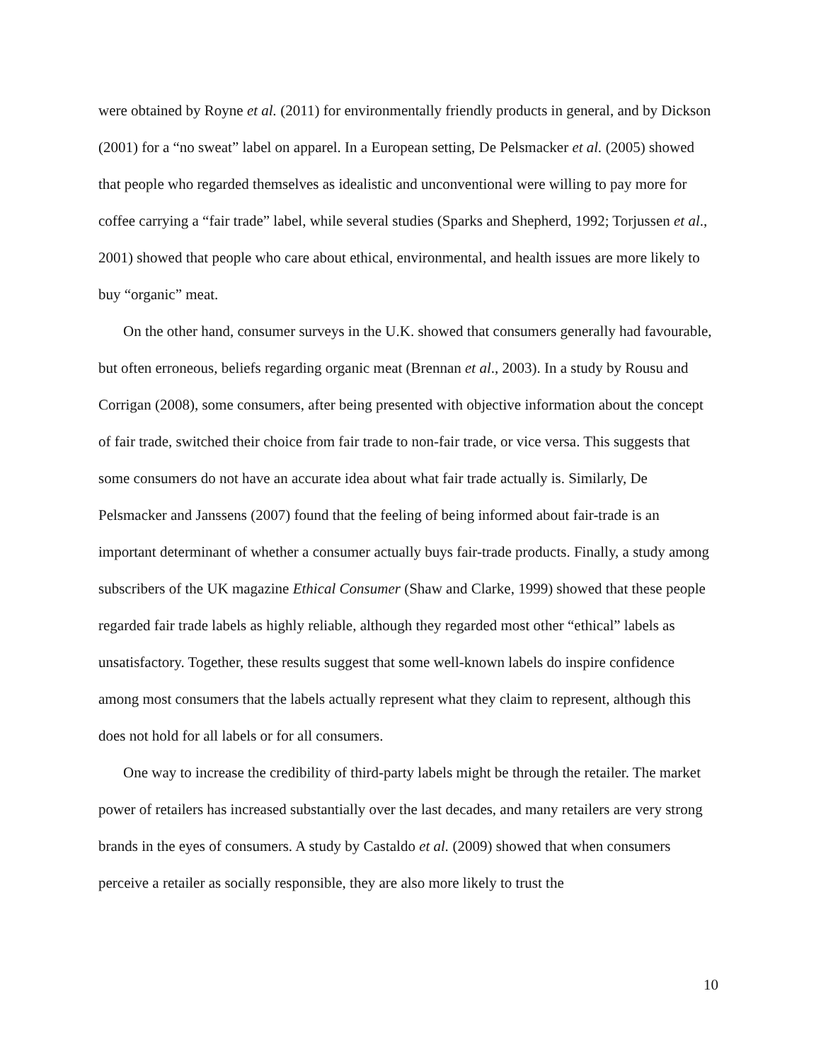were obtained by Royne et al. (2011) for environmentally friendly products in general, and by Dickson (2001) for a “no sweat” label on apparel. In a European setting, De Pelsmacker et al. (2005) showed that people who regarded themselves as idealistic and unconventional were willing to pay more for coffee carrying a “fair trade” label, while several studies (Sparks and Shepherd, 1992; Torjussen et al., 2001) showed that people who care about ethical, environmental, and health issues are more likely to buy “organic” meat.
On the other hand, consumer surveys in the U.K. showed that consumers generally had favourable, but often erroneous, beliefs regarding organic meat (Brennan et al., 2003). In a study by Rousu and Corrigan (2008), some consumers, after being presented with objective information about the concept of fair trade, switched their choice from fair trade to non-fair trade, or vice versa. This suggests that some consumers do not have an accurate idea about what fair trade actually is. Similarly, De Pelsmacker and Janssens (2007) found that the feeling of being informed about fair-trade is an important determinant of whether a consumer actually buys fair-trade products. Finally, a study among subscribers of the UK magazine Ethical Consumer (Shaw and Clarke, 1999) showed that these people regarded fair trade labels as highly reliable, although they regarded most other “ethical” labels as unsatisfactory. Together, these results suggest that some well-known labels do inspire confidence among most consumers that the labels actually represent what they claim to represent, although this does not hold for all labels or for all consumers.
One way to increase the credibility of third-party labels might be through the retailer. The market power of retailers has increased substantially over the last decades, and many retailers are very strong brands in the eyes of consumers. A study by Castaldo et al. (2009) showed that when consumers perceive a retailer as socially responsible, they are also more likely to trust the
10